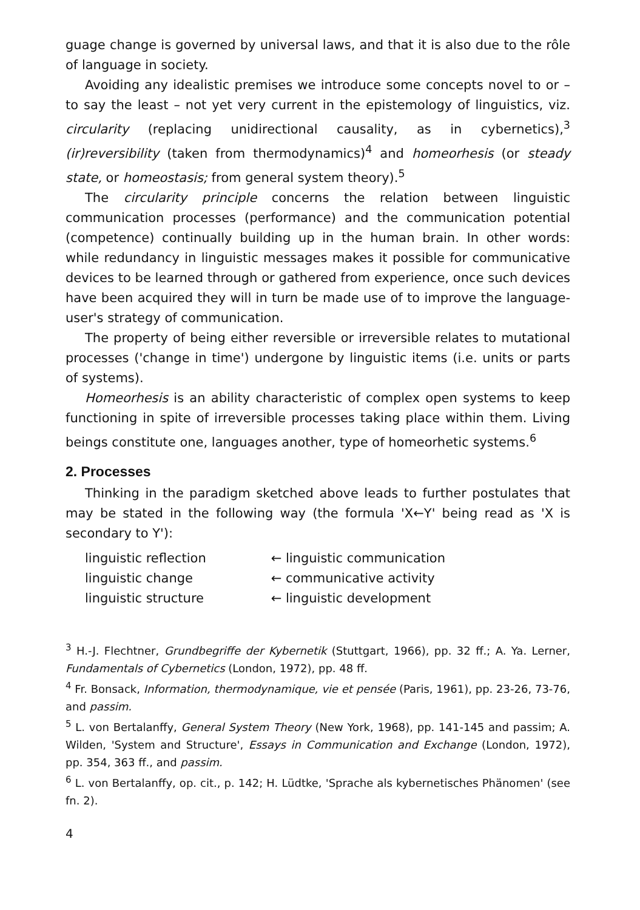guage change is governed by universal laws, and that it is also due to the rôle of language in society.
Avoiding any idealistic premises we introduce some concepts novel to or – to say the least – not yet very current in the epistemology of linguistics, viz. circularity (replacing unidirectional causality, as in cybernetics),<sup>3</sup> (ir)reversibility (taken from thermodynamics)<sup>4</sup> and homeorhesis (or steady state, or homeostasis; from general system theory).<sup>5</sup>
The circularity principle concerns the relation between linguistic communication processes (performance) and the communication potential (competence) continually building up in the human brain. In other words: while redundancy in linguistic messages makes it possible for communicative devices to be learned through or gathered from experience, once such devices have been acquired they will in turn be made use of to improve the language-user's strategy of communication.
The property of being either reversible or irreversible relates to mutational processes ('change in time') undergone by linguistic items (i.e. units or parts of systems).
Homeorhesis is an ability characteristic of complex open systems to keep functioning in spite of irreversible processes taking place within them. Living beings constitute one, languages another, type of homeorhetic systems.<sup>6</sup>
2. Processes
Thinking in the paradigm sketched above leads to further postulates that may be stated in the following way (the formula 'X←Y' being read as 'X is secondary to Y'):
linguistic reflection ← linguistic communication
linguistic change ← communicative activity
linguistic structure ← linguistic development
<sup>3</sup> H.-J. Flechtner, Grundbegriffe der Kybernetik (Stuttgart, 1966), pp. 32 ff.; A. Ya. Lerner, Fundamentals of Cybernetics (London, 1972), pp. 48 ff.
<sup>4</sup> Fr. Bonsack, Information, thermodynamique, vie et pensée (Paris, 1961), pp. 23-26, 73-76, and passim.
<sup>5</sup> L. von Bertalanffy, General System Theory (New York, 1968), pp. 141-145 and passim; A. Wilden, 'System and Structure', Essays in Communication and Exchange (London, 1972), pp. 354, 363 ff., and passim.
<sup>6</sup> L. von Bertalanffy, op. cit., p. 142; H. Lüdtke, 'Sprache als kybernetisches Phänomen' (see fn. 2).
4